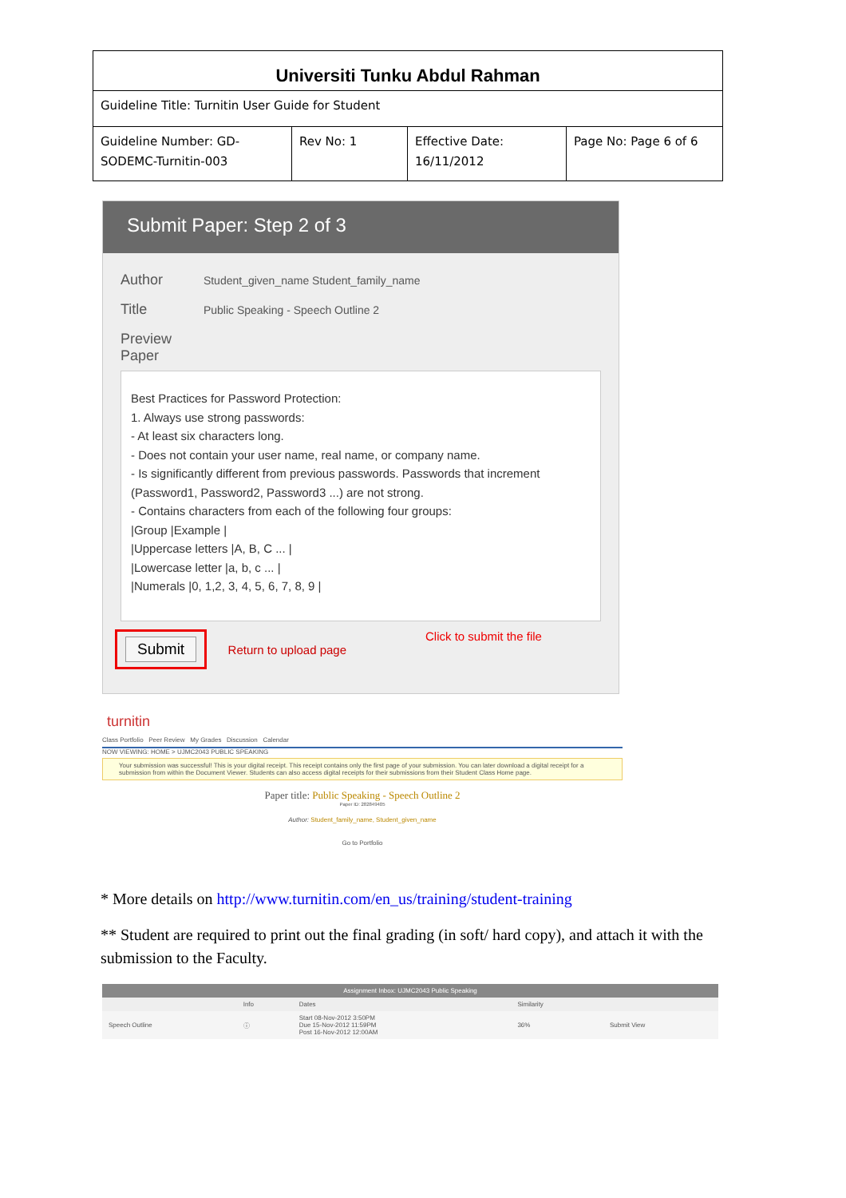| Universiti Tunku Abdul Rahman | | | |
| Guideline Title: Turnitin User Guide for Student | | | |
| Guideline Number: GD-SODEMC-Turnitin-003 | Rev No: 1 | Effective Date: 16/11/2012 | Page No: Page 6 of 6 |
Submit Paper: Step 2 of 3
Author Student_given_name Student_family_name
Title Public Speaking - Speech Outline 2
Preview Paper
Best Practices for Password Protection:
1. Always use strong passwords:
- At least six characters long.
- Does not contain your user name, real name, or company name.
- Is significantly different from previous passwords. Passwords that increment (Password1, Password2, Password3 ...) are not strong.
- Contains characters from each of the following four groups:
|Group |Example |
|Uppercase letters |A, B, C ... |
|Lowercase letter |a, b, c ... |
|Numerals |0, 1,2, 3, 4, 5, 6, 7, 8, 9 |
Submit Return to upload page Click to submit the file
turnitin
Class Portfolio Peer Review My Grades Discussion Calendar
NOW VIEWING: HOME > UJMC2043 PUBLIC SPEAKING
Your submission was successful! This is your digital receipt. This receipt contains only the first page of your submission. You can later download a digital receipt for a submission from within the Document Viewer. Students can also access digital receipts for their submissions from their Student Class Home page.
Paper title: Public Speaking - Speech Outline 2
Paper ID: 282849405
Author: Student_family_name, Student_given_name
Go to Portfolio
* More details on http://www.turnitin.com/en_us/training/student-training
** Student are required to print out the final grading (in soft/ hard copy), and attach it with the submission to the Faculty.
| Assignment Inbox: UJMC2043 Public Speaking | | | | |
| | Info | Dates | Similarity | |
| Speech Outline | ⓘ | Start 08-Nov-2012 3:50PM Due 15-Nov-2012 11:59PM Post 16-Nov-2012 12:00AM | 36% | Submit View |